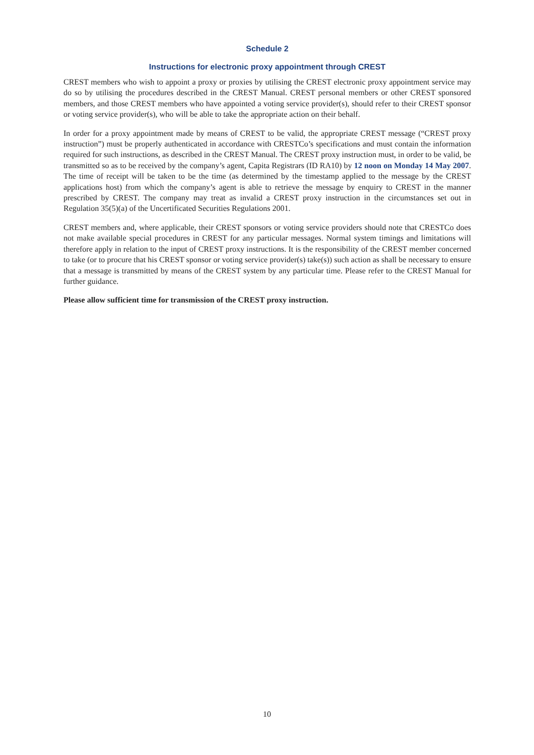Schedule 2
Instructions for electronic proxy appointment through CREST
CREST members who wish to appoint a proxy or proxies by utilising the CREST electronic proxy appointment service may do so by utilising the procedures described in the CREST Manual. CREST personal members or other CREST sponsored members, and those CREST members who have appointed a voting service provider(s), should refer to their CREST sponsor or voting service provider(s), who will be able to take the appropriate action on their behalf.
In order for a proxy appointment made by means of CREST to be valid, the appropriate CREST message (“CREST proxy instruction”) must be properly authenticated in accordance with CRESTCo’s specifications and must contain the information required for such instructions, as described in the CREST Manual. The CREST proxy instruction must, in order to be valid, be transmitted so as to be received by the company’s agent, Capita Registrars (ID RA10) by 12 noon on Monday 14 May 2007. The time of receipt will be taken to be the time (as determined by the timestamp applied to the message by the CREST applications host) from which the company’s agent is able to retrieve the message by enquiry to CREST in the manner prescribed by CREST. The company may treat as invalid a CREST proxy instruction in the circumstances set out in Regulation 35(5)(a) of the Uncertificated Securities Regulations 2001.
CREST members and, where applicable, their CREST sponsors or voting service providers should note that CRESTCo does not make available special procedures in CREST for any particular messages. Normal system timings and limitations will therefore apply in relation to the input of CREST proxy instructions. It is the responsibility of the CREST member concerned to take (or to procure that his CREST sponsor or voting service provider(s) take(s)) such action as shall be necessary to ensure that a message is transmitted by means of the CREST system by any particular time. Please refer to the CREST Manual for further guidance.
Please allow sufficient time for transmission of the CREST proxy instruction.
10